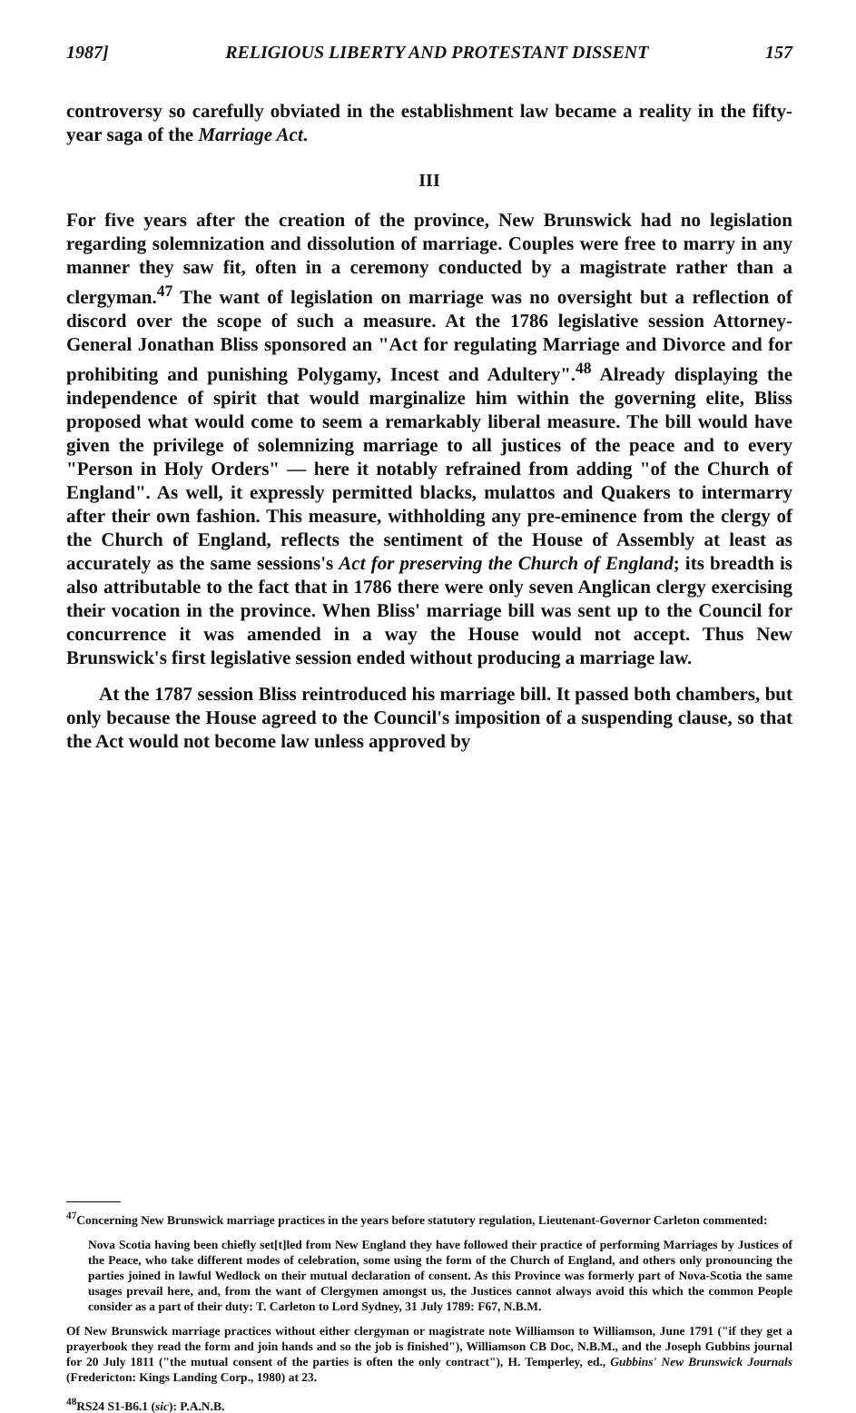1987] RELIGIOUS LIBERTY AND PROTESTANT DISSENT 157
controversy so carefully obviated in the establishment law became a reality in the fifty-year saga of the Marriage Act.
III
For five years after the creation of the province, New Brunswick had no legislation regarding solemnization and dissolution of marriage. Couples were free to marry in any manner they saw fit, often in a ceremony conducted by a magistrate rather than a clergyman.<sup>47</sup> The want of legislation on marriage was no oversight but a reflection of discord over the scope of such a measure. At the 1786 legislative session Attorney-General Jonathan Bliss sponsored an "Act for regulating Marriage and Divorce and for prohibiting and punishing Polygamy, Incest and Adultery".<sup>48</sup> Already displaying the independence of spirit that would marginalize him within the governing elite, Bliss proposed what would come to seem a remarkably liberal measure. The bill would have given the privilege of solemnizing marriage to all justices of the peace and to every "Person in Holy Orders" — here it notably refrained from adding "of the Church of England". As well, it expressly permitted blacks, mulattos and Quakers to intermarry after their own fashion. This measure, withholding any pre-eminence from the clergy of the Church of England, reflects the sentiment of the House of Assembly at least as accurately as the same sessions's Act for preserving the Church of England; its breadth is also attributable to the fact that in 1786 there were only seven Anglican clergy exercising their vocation in the province. When Bliss' marriage bill was sent up to the Council for concurrence it was amended in a way the House would not accept. Thus New Brunswick's first legislative session ended without producing a marriage law.
At the 1787 session Bliss reintroduced his marriage bill. It passed both chambers, but only because the House agreed to the Council's imposition of a suspending clause, so that the Act would not become law unless approved by
<sup>47</sup> Concerning New Brunswick marriage practices in the years before statutory regulation, Lieutenant-Governor Carleton commented:
Nova Scotia having been chiefly set[t]led from New England they have followed their practice of performing Marriages by Justices of the Peace, who take different modes of celebration, some using the form of the Church of England, and others only pronouncing the parties joined in lawful Wedlock on their mutual declaration of consent. As this Province was formerly part of Nova-Scotia the same usages prevail here, and, from the want of Clergymen amongst us, the Justices cannot always avoid this which the common People consider as a part of their duty: T. Carleton to Lord Sydney, 31 July 1789: F67, N.B.M.
Of New Brunswick marriage practices without either clergyman or magistrate note Williamson to Williamson, June 1791 ("if they get a prayerbook they read the form and join hands and so the job is finished"), Williamson CB Doc, N.B.M., and the Joseph Gubbins journal for 20 July 1811 ("the mutual consent of the parties is often the only contract"), H. Temperley, ed., Gubbins' New Brunswick Journals (Fredericton: Kings Landing Corp., 1980) at 23.
<sup>48</sup> RS24 S1-B6.1 (sic): P.A.N.B.